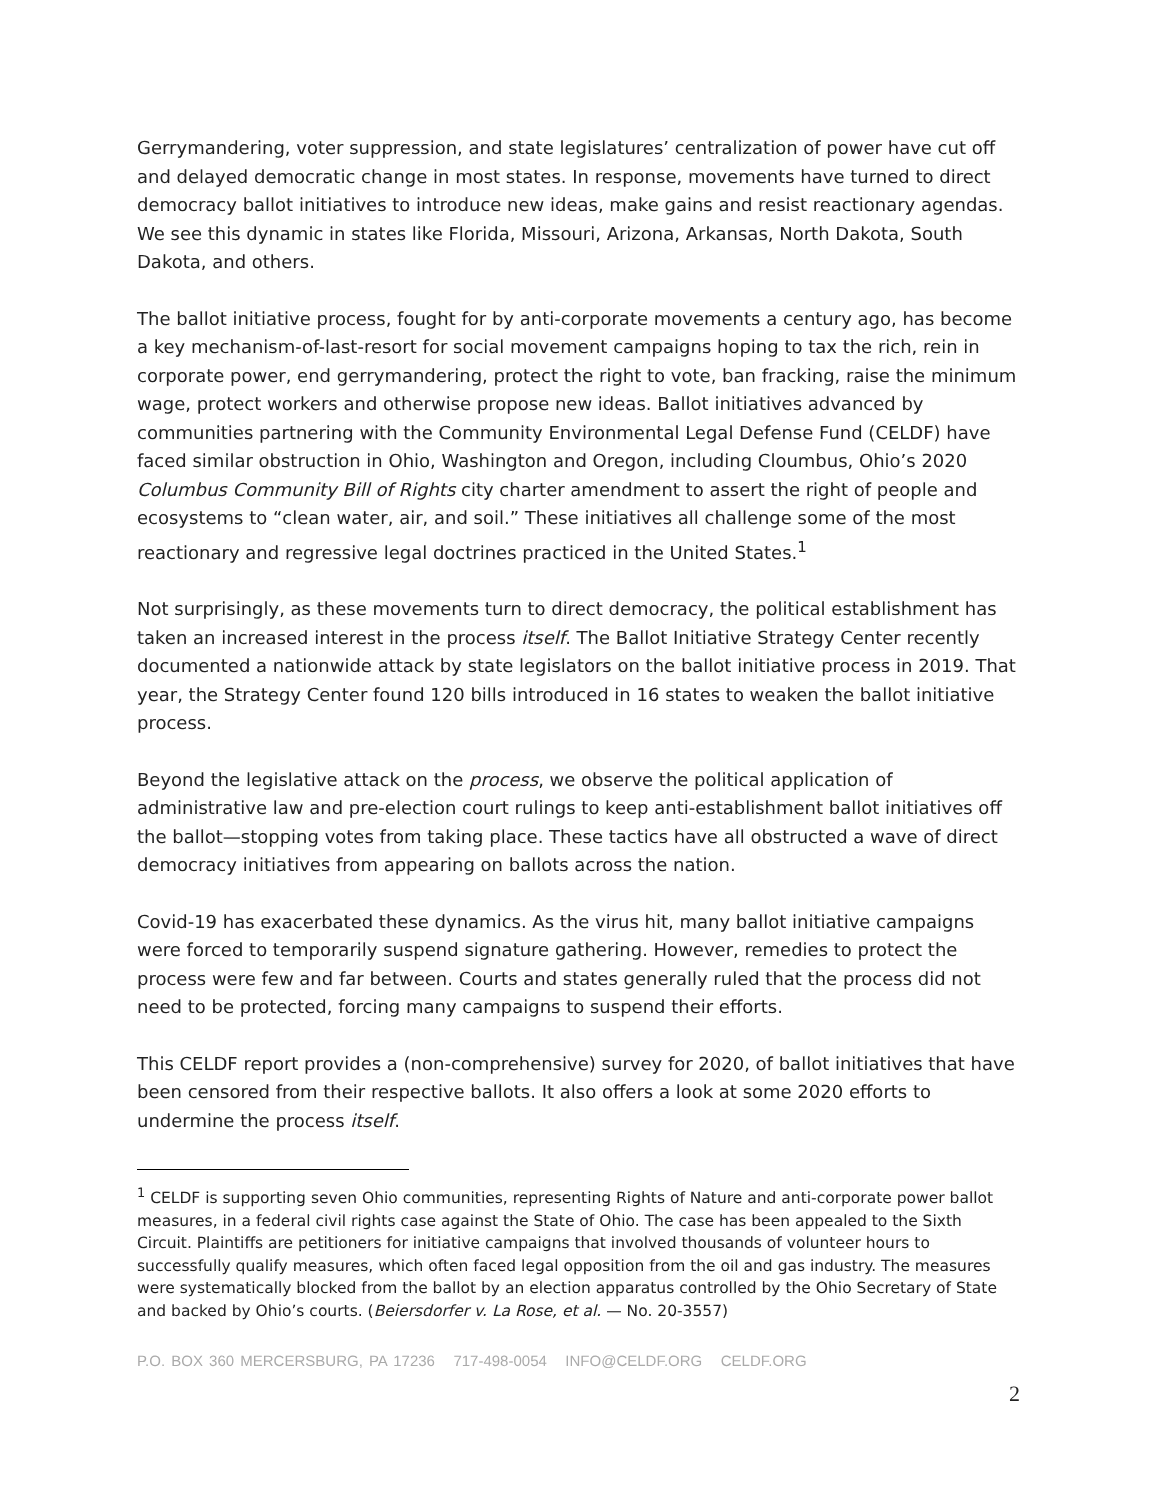Gerrymandering, voter suppression, and state legislatures’ centralization of power have cut off and delayed democratic change in most states. In response, movements have turned to direct democracy ballot initiatives to introduce new ideas, make gains and resist reactionary agendas. We see this dynamic in states like Florida, Missouri, Arizona, Arkansas, North Dakota, South Dakota, and others.
The ballot initiative process, fought for by anti-corporate movements a century ago, has become a key mechanism-of-last-resort for social movement campaigns hoping to tax the rich, rein in corporate power, end gerrymandering, protect the right to vote, ban fracking, raise the minimum wage, protect workers and otherwise propose new ideas. Ballot initiatives advanced by communities partnering with the Community Environmental Legal Defense Fund (CELDF) have faced similar obstruction in Ohio, Washington and Oregon, including Cloumbus, Ohio’s 2020 Columbus Community Bill of Rights city charter amendment to assert the right of people and ecosystems to “clean water, air, and soil.” These initiatives all challenge some of the most reactionary and regressive legal doctrines practiced in the United States.<sup>1</sup>
Not surprisingly, as these movements turn to direct democracy, the political establishment has taken an increased interest in the process itself. The Ballot Initiative Strategy Center recently documented a nationwide attack by state legislators on the ballot initiative process in 2019. That year, the Strategy Center found 120 bills introduced in 16 states to weaken the ballot initiative process.
Beyond the legislative attack on the process, we observe the political application of administrative law and pre-election court rulings to keep anti-establishment ballot initiatives off the ballot—stopping votes from taking place. These tactics have all obstructed a wave of direct democracy initiatives from appearing on ballots across the nation.
Covid-19 has exacerbated these dynamics. As the virus hit, many ballot initiative campaigns were forced to temporarily suspend signature gathering. However, remedies to protect the process were few and far between. Courts and states generally ruled that the process did not need to be protected, forcing many campaigns to suspend their efforts.
This CELDF report provides a (non-comprehensive) survey for 2020, of ballot initiatives that have been censored from their respective ballots. It also offers a look at some 2020 efforts to undermine the process itself.
<sup>1</sup> CELDF is supporting seven Ohio communities, representing Rights of Nature and anti-corporate power ballot measures, in a federal civil rights case against the State of Ohio. The case has been appealed to the Sixth Circuit. Plaintiffs are petitioners for initiative campaigns that involved thousands of volunteer hours to successfully qualify measures, which often faced legal opposition from the oil and gas industry. The measures were systematically blocked from the ballot by an election apparatus controlled by the Ohio Secretary of State and backed by Ohio’s courts. (Beiersdorfer v. La Rose, et al. — No. 20-3557)
P.O. BOX 360 MERCERSBURG, PA 17236 717-498-0054 INFO@CELDF.ORG CELDF.ORG
2